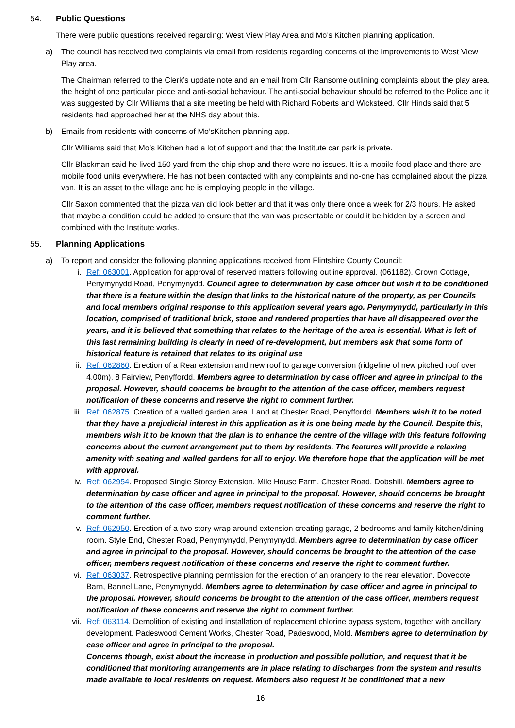54. Public Questions
There were public questions received regarding: West View Play Area and Mo’s Kitchen planning application.
a) The council has received two complaints via email from residents regarding concerns of the improvements to West View Play area.
The Chairman referred to the Clerk’s update note and an email from Cllr Ransome outlining complaints about the play area, the height of one particular piece and anti-social behaviour. The anti-social behaviour should be referred to the Police and it was suggested by Cllr Williams that a site meeting be held with Richard Roberts and Wicksteed. Cllr Hinds said that 5 residents had approached her at the NHS day about this.
b) Emails from residents with concerns of Mo’sKitchen planning app.
Cllr Williams said that Mo’s Kitchen had a lot of support and that the Institute car park is private.
Cllr Blackman said he lived 150 yard from the chip shop and there were no issues. It is a mobile food place and there are mobile food units everywhere. He has not been contacted with any complaints and no-one has complained about the pizza van. It is an asset to the village and he is employing people in the village.
Cllr Saxon commented that the pizza van did look better and that it was only there once a week for 2/3 hours. He asked that maybe a condition could be added to ensure that the van was presentable or could it be hidden by a screen and combined with the Institute works.
55. Planning Applications
a) To report and consider the following planning applications received from Flintshire County Council:
i. Ref: 063001. Application for approval of reserved matters following outline approval. (061182). Crown Cottage, Penymynydd Road, Penymynydd. Council agree to determination by case officer but wish it to be conditioned that there is a feature within the design that links to the historical nature of the property, as per Councils and local members original response to this application several years ago. Penymynydd, particularly in this location, comprised of traditional brick, stone and rendered properties that have all disappeared over the years, and it is believed that something that relates to the heritage of the area is essential. What is left of this last remaining building is clearly in need of re-development, but members ask that some form of historical feature is retained that relates to its original use
ii. Ref: 062860. Erection of a Rear extension and new roof to garage conversion (ridgeline of new pitched roof over 4.00m). 8 Fairview, Penyffordd. Members agree to determination by case officer and agree in principal to the proposal. However, should concerns be brought to the attention of the case officer, members request notification of these concerns and reserve the right to comment further.
iii. Ref: 062875. Creation of a walled garden area. Land at Chester Road, Penyffordd. Members wish it to be noted that they have a prejudicial interest in this application as it is one being made by the Council. Despite this, members wish it to be known that the plan is to enhance the centre of the village with this feature following concerns about the current arrangement put to them by residents. The features will provide a relaxing amenity with seating and walled gardens for all to enjoy. We therefore hope that the application will be met with approval.
iv. Ref: 062954. Proposed Single Storey Extension. Mile House Farm, Chester Road, Dobshill. Members agree to determination by case officer and agree in principal to the proposal. However, should concerns be brought to the attention of the case officer, members request notification of these concerns and reserve the right to comment further.
v. Ref: 062950. Erection of a two story wrap around extension creating garage, 2 bedrooms and family kitchen/dining room. Style End, Chester Road, Penymynydd, Penymynydd. Members agree to determination by case officer and agree in principal to the proposal. However, should concerns be brought to the attention of the case officer, members request notification of these concerns and reserve the right to comment further.
vi. Ref: 063037. Retrospective planning permission for the erection of an orangery to the rear elevation. Dovecote Barn, Bannel Lane, Penymynydd. Members agree to determination by case officer and agree in principal to the proposal. However, should concerns be brought to the attention of the case officer, members request notification of these concerns and reserve the right to comment further.
vii. Ref: 063114. Demolition of existing and installation of replacement chlorine bypass system, together with ancillary development. Padeswood Cement Works, Chester Road, Padeswood, Mold. Members agree to determination by case officer and agree in principal to the proposal.
Concerns though, exist about the increase in production and possible pollution, and request that it be conditioned that monitoring arrangements are in place relating to discharges from the system and results made available to local residents on request. Members also request it be conditioned that a new
16